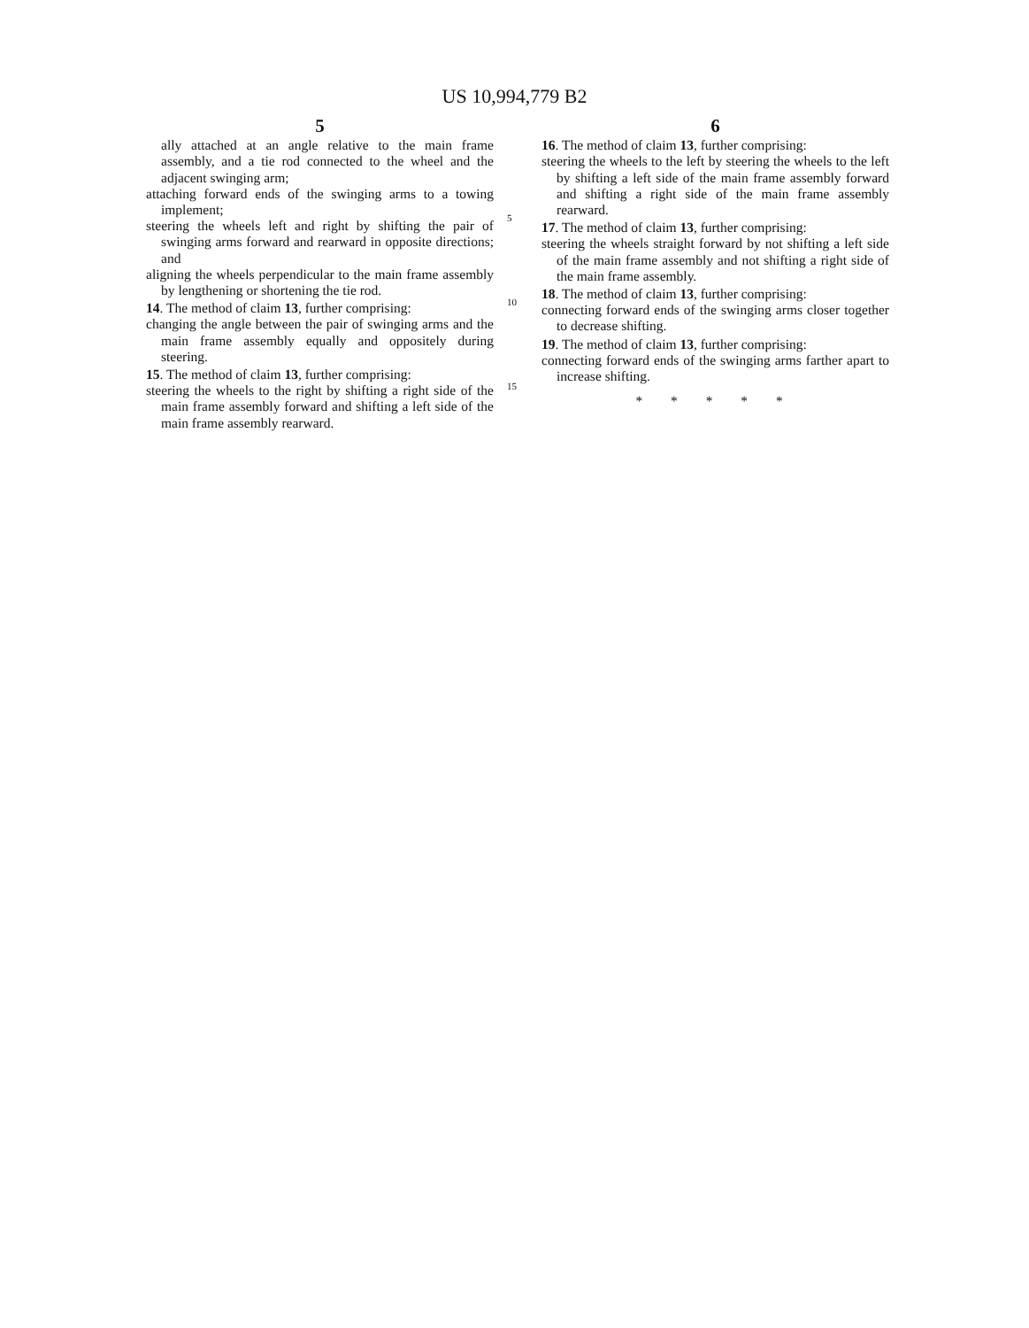US 10,994,779 B2
5
ally attached at an angle relative to the main frame assembly, and a tie rod connected to the wheel and the adjacent swinging arm;
attaching forward ends of the swinging arms to a towing implement;
steering the wheels left and right by shifting the pair of swinging arms forward and rearward in opposite directions; and
aligning the wheels perpendicular to the main frame assembly by lengthening or shortening the tie rod.
14. The method of claim 13, further comprising:
changing the angle between the pair of swinging arms and the main frame assembly equally and oppositely during steering.
15. The method of claim 13, further comprising:
steering the wheels to the right by shifting a right side of the main frame assembly forward and shifting a left side of the main frame assembly rearward.
5
10
15
6
16. The method of claim 13, further comprising:
steering the wheels to the left by steering the wheels to the left by shifting a left side of the main frame assembly forward and shifting a right side of the main frame assembly rearward.
17. The method of claim 13, further comprising:
steering the wheels straight forward by not shifting a left side of the main frame assembly and not shifting a right side of the main frame assembly.
18. The method of claim 13, further comprising:
connecting forward ends of the swinging arms closer together to decrease shifting.
19. The method of claim 13, further comprising:
connecting forward ends of the swinging arms farther apart to increase shifting.
* * * * *